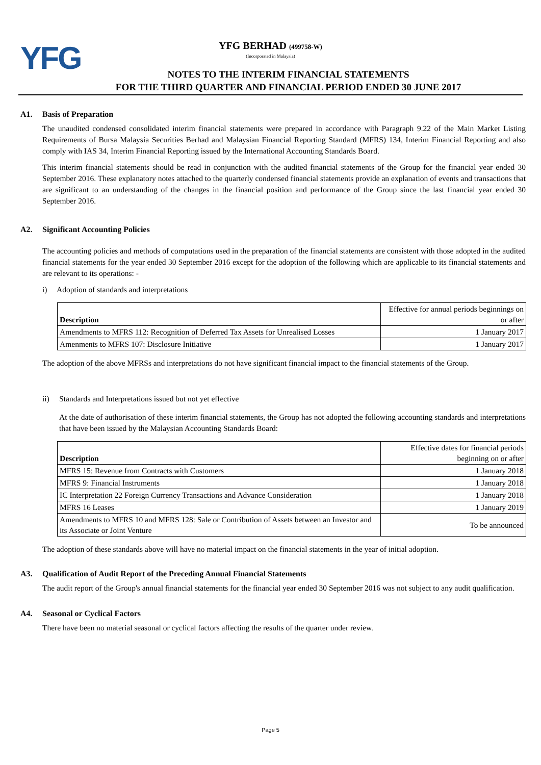YFG
YFG BERHAD (499758-W)
(Incorporated in Malaysia)
NOTES TO THE INTERIM FINANCIAL STATEMENTS
FOR THE THIRD QUARTER AND FINANCIAL PERIOD ENDED 30 JUNE 2017
A1. Basis of Preparation
The unaudited condensed consolidated interim financial statements were prepared in accordance with Paragraph 9.22 of the Main Market Listing Requirements of Bursa Malaysia Securities Berhad and Malaysian Financial Reporting Standard (MFRS) 134, Interim Financial Reporting and also comply with IAS 34, Interim Financial Reporting issued by the International Accounting Standards Board.
This interim financial statements should be read in conjunction with the audited financial statements of the Group for the financial year ended 30 September 2016. These explanatory notes attached to the quarterly condensed financial statements provide an explanation of events and transactions that are significant to an understanding of the changes in the financial position and performance of the Group since the last financial year ended 30 September 2016.
A2. Significant Accounting Policies
The accounting policies and methods of computations used in the preparation of the financial statements are consistent with those adopted in the audited financial statements for the year ended 30 September 2016 except for the adoption of the following which are applicable to its financial statements and are relevant to its operations: -
i) Adoption of standards and interpretations
| Description | Effective for annual periods beginnings on or after |
| --- | --- |
| Amendments to MFRS 112: Recognition of Deferred Tax Assets for Unrealised Losses | 1 January 2017 |
| Amenments to MFRS 107: Disclosure Initiative | 1 January 2017 |
The adoption of the above MFRSs and interpretations do not have significant financial impact to the financial statements of the Group.
ii) Standards and Interpretations issued but not yet effective
At the date of authorisation of these interim financial statements, the Group has not adopted the following accounting standards and interpretations that have been issued by the Malaysian Accounting Standards Board:
| Description | Effective dates for financial periods beginning on or after |
| --- | --- |
| MFRS 15: Revenue from Contracts with Customers | 1 January 2018 |
| MFRS 9: Financial Instruments | 1 January 2018 |
| IC Interpretation 22 Foreign Currency Transactions and Advance Consideration | 1 January 2018 |
| MFRS 16 Leases | 1 January 2019 |
| Amendments to MFRS 10 and MFRS 128: Sale or Contribution of Assets between an Investor and its Associate or Joint Venture | To be announced |
The adoption of these standards above will have no material impact on the financial statements in the year of initial adoption.
A3. Qualification of Audit Report of the Preceding Annual Financial Statements
The audit report of the Group's annual financial statements for the financial year ended 30 September 2016 was not subject to any audit qualification.
A4. Seasonal or Cyclical Factors
There have been no material seasonal or cyclical factors affecting the results of the quarter under review.
Page 5